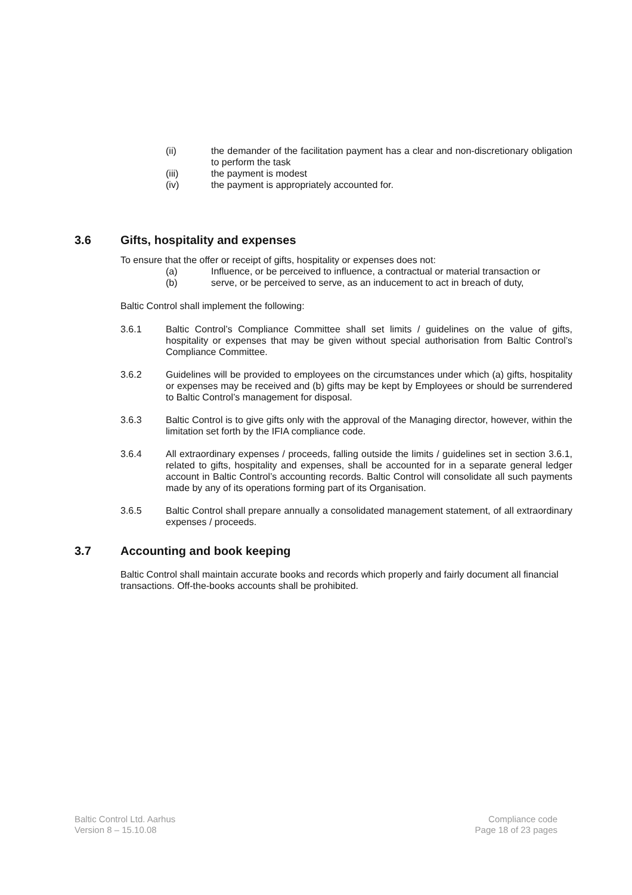(ii) the demander of the facilitation payment has a clear and non-discretionary obligation to perform the task
(iii) the payment is modest
(iv) the payment is appropriately accounted for.
3.6 Gifts, hospitality and expenses
To ensure that the offer or receipt of gifts, hospitality or expenses does not:
(a) Influence, or be perceived to influence, a contractual or material transaction or
(b) serve, or be perceived to serve, as an inducement to act in breach of duty,
Baltic Control shall implement the following:
3.6.1 Baltic Control’s Compliance Committee shall set limits / guidelines on the value of gifts, hospitality or expenses that may be given without special authorisation from Baltic Control’s Compliance Committee.
3.6.2 Guidelines will be provided to employees on the circumstances under which (a) gifts, hospitality or expenses may be received and (b) gifts may be kept by Employees or should be surrendered to Baltic Control’s management for disposal.
3.6.3 Baltic Control is to give gifts only with the approval of the Managing director, however, within the limitation set forth by the IFIA compliance code.
3.6.4 All extraordinary expenses / proceeds, falling outside the limits / guidelines set in section 3.6.1, related to gifts, hospitality and expenses, shall be accounted for in a separate general ledger account in Baltic Control’s accounting records. Baltic Control will consolidate all such payments made by any of its operations forming part of its Organisation.
3.6.5 Baltic Control shall prepare annually a consolidated management statement, of all extraordinary expenses / proceeds.
3.7 Accounting and book keeping
Baltic Control shall maintain accurate books and records which properly and fairly document all financial transactions. Off-the-books accounts shall be prohibited.
Baltic Control Ltd. Aarhus
Version 8 – 15.10.08
Compliance code
Page 18 of 23 pages